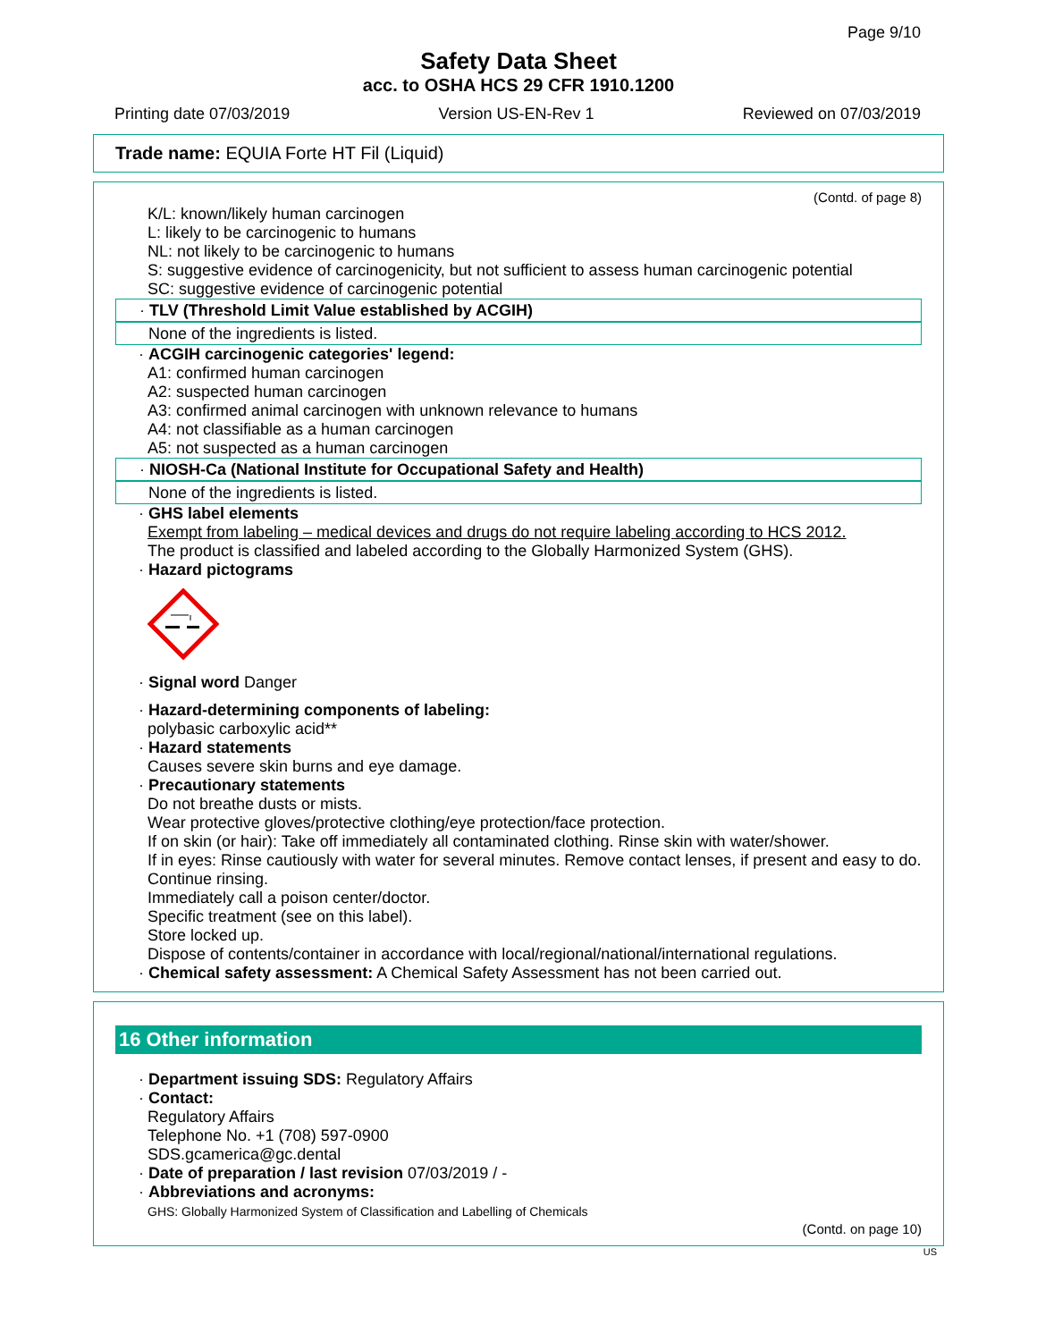Page 9/10
Safety Data Sheet
acc. to OSHA HCS 29 CFR 1910.1200
Printing date 07/03/2019 Version US-EN-Rev 1 Reviewed on 07/03/2019
Trade name: EQUIA Forte HT Fil (Liquid)
(Contd. of page 8)
K/L: known/likely human carcinogen
L: likely to be carcinogenic to humans
NL: not likely to be carcinogenic to humans
S: suggestive evidence of carcinogenicity, but not sufficient to assess human carcinogenic potential
SC: suggestive evidence of carcinogenic potential
· TLV (Threshold Limit Value established by ACGIH)
None of the ingredients is listed.
· ACGIH carcinogenic categories' legend:
A1: confirmed human carcinogen
A2: suspected human carcinogen
A3: confirmed animal carcinogen with unknown relevance to humans
A4: not classifiable as a human carcinogen
A5: not suspected as a human carcinogen
· NIOSH-Ca (National Institute for Occupational Safety and Health)
None of the ingredients is listed.
· GHS label elements
Exempt from labeling – medical devices and drugs do not require labeling according to HCS 2012.
The product is classified and labeled according to the Globally Harmonized System (GHS).
· Hazard pictograms
· Signal word Danger
· Hazard-determining components of labeling:
polybasic carboxylic acid**
· Hazard statements
Causes severe skin burns and eye damage.
· Precautionary statements
Do not breathe dusts or mists.
Wear protective gloves/protective clothing/eye protection/face protection.
If on skin (or hair): Take off immediately all contaminated clothing. Rinse skin with water/shower.
If in eyes: Rinse cautiously with water for several minutes. Remove contact lenses, if present and easy to do. Continue rinsing.
Immediately call a poison center/doctor.
Specific treatment (see on this label).
Store locked up.
Dispose of contents/container in accordance with local/regional/national/international regulations.
· Chemical safety assessment: A Chemical Safety Assessment has not been carried out.
16 Other information
· Department issuing SDS: Regulatory Affairs
· Contact:
Regulatory Affairs
Telephone No. +1 (708) 597-0900
SDS.gcamerica@gc.dental
· Date of preparation / last revision 07/03/2019 / -
· Abbreviations and acronyms:
GHS: Globally Harmonized System of Classification and Labelling of Chemicals
(Contd. on page 10)
US